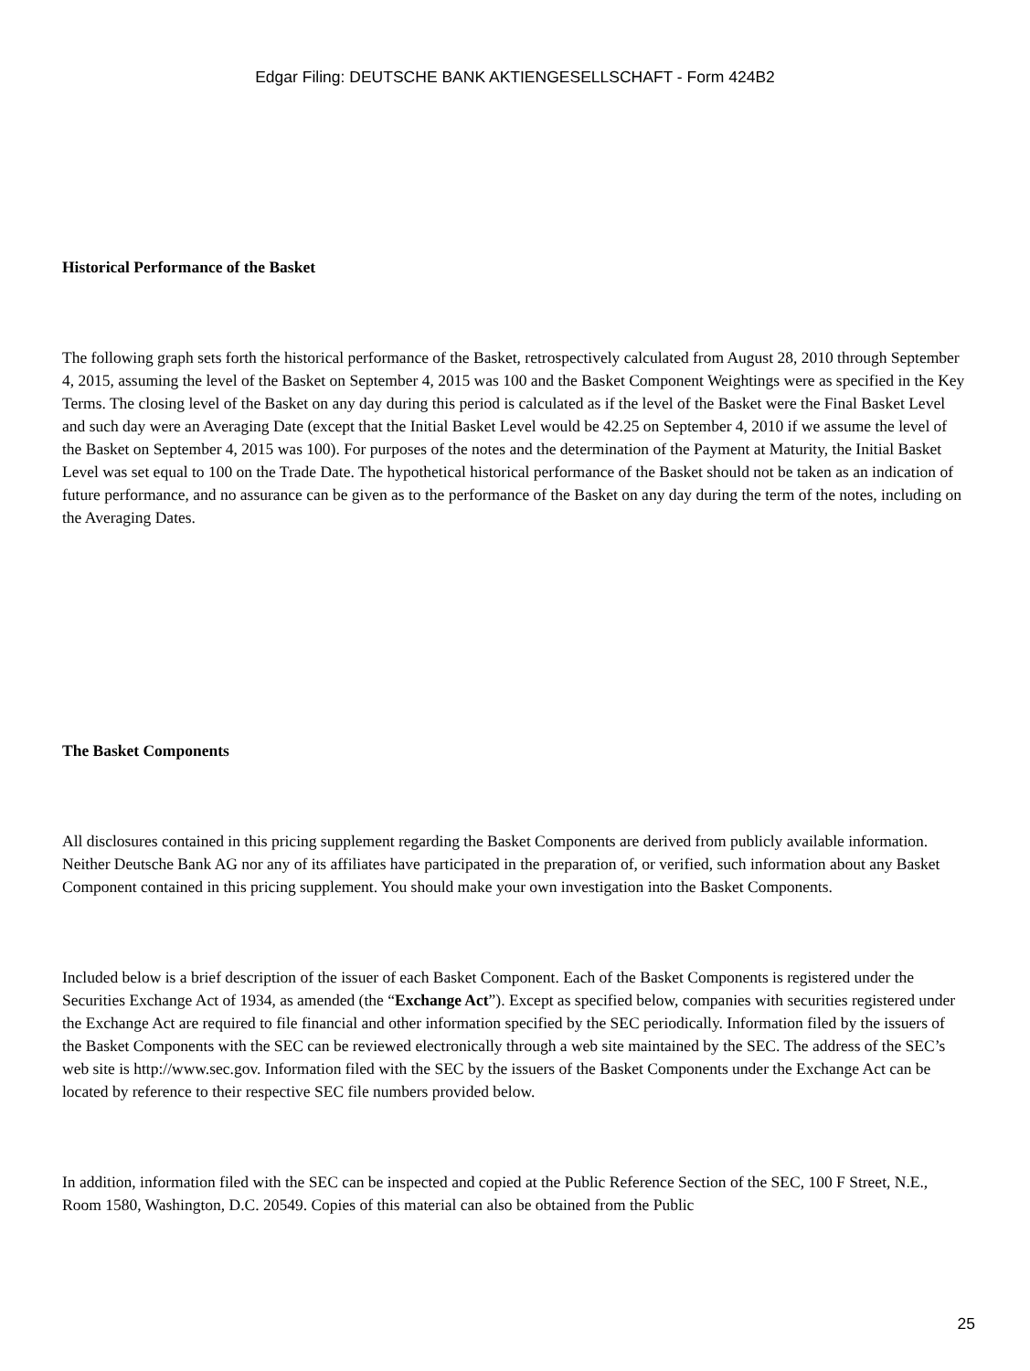Edgar Filing: DEUTSCHE BANK AKTIENGESELLSCHAFT - Form 424B2
Historical Performance of the Basket
The following graph sets forth the historical performance of the Basket, retrospectively calculated from August 28, 2010 through September 4, 2015, assuming the level of the Basket on September 4, 2015 was 100 and the Basket Component Weightings were as specified in the Key Terms. The closing level of the Basket on any day during this period is calculated as if the level of the Basket were the Final Basket Level and such day were an Averaging Date (except that the Initial Basket Level would be 42.25 on September 4, 2010 if we assume the level of the Basket on September 4, 2015 was 100). For purposes of the notes and the determination of the Payment at Maturity, the Initial Basket Level was set equal to 100 on the Trade Date. The hypothetical historical performance of the Basket should not be taken as an indication of future performance, and no assurance can be given as to the performance of the Basket on any day during the term of the notes, including on the Averaging Dates.
The Basket Components
All disclosures contained in this pricing supplement regarding the Basket Components are derived from publicly available information. Neither Deutsche Bank AG nor any of its affiliates have participated in the preparation of, or verified, such information about any Basket Component contained in this pricing supplement. You should make your own investigation into the Basket Components.
Included below is a brief description of the issuer of each Basket Component. Each of the Basket Components is registered under the Securities Exchange Act of 1934, as amended (the “Exchange Act”). Except as specified below, companies with securities registered under the Exchange Act are required to file financial and other information specified by the SEC periodically. Information filed by the issuers of the Basket Components with the SEC can be reviewed electronically through a web site maintained by the SEC. The address of the SEC’s web site is http://www.sec.gov. Information filed with the SEC by the issuers of the Basket Components under the Exchange Act can be located by reference to their respective SEC file numbers provided below.
In addition, information filed with the SEC can be inspected and copied at the Public Reference Section of the SEC, 100 F Street, N.E., Room 1580, Washington, D.C. 20549. Copies of this material can also be obtained from the Public
25